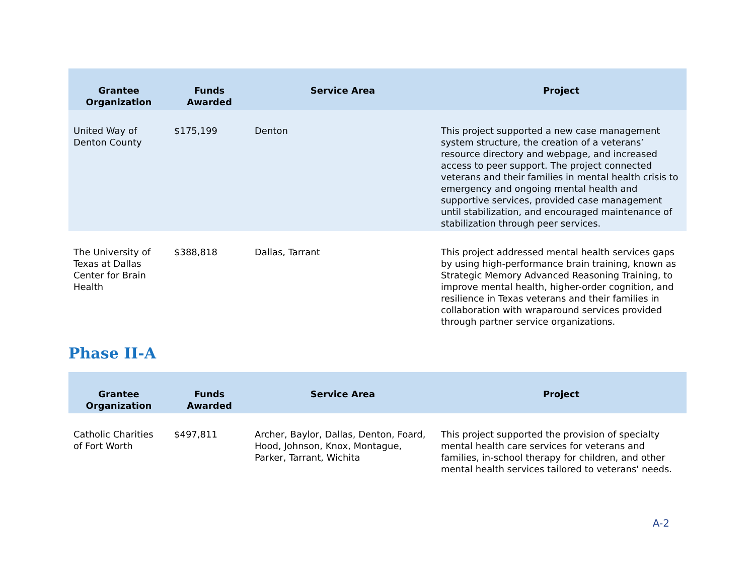| Grantee Organization | Funds Awarded | Service Area | Project |
| --- | --- | --- | --- |
| United Way of Denton County | $175,199 | Denton | This project supported a new case management system structure, the creation of a veterans’ resource directory and webpage, and increased access to peer support. The project connected veterans and their families in mental health crisis to emergency and ongoing mental health and supportive services, provided case management until stabilization, and encouraged maintenance of stabilization through peer services. |
| The University of Texas at Dallas Center for Brain Health | $388,818 | Dallas, Tarrant | This project addressed mental health services gaps by using high-performance brain training, known as Strategic Memory Advanced Reasoning Training, to improve mental health, higher-order cognition, and resilience in Texas veterans and their families in collaboration with wraparound services provided through partner service organizations. |
Phase II-A
| Grantee Organization | Funds Awarded | Service Area | Project |
| --- | --- | --- | --- |
| Catholic Charities of Fort Worth | $497,811 | Archer, Baylor, Dallas, Denton, Foard, Hood, Johnson, Knox, Montague, Parker, Tarrant, Wichita | This project supported the provision of specialty mental health care services for veterans and families, in-school therapy for children, and other mental health services tailored to veterans' needs. |
A-2